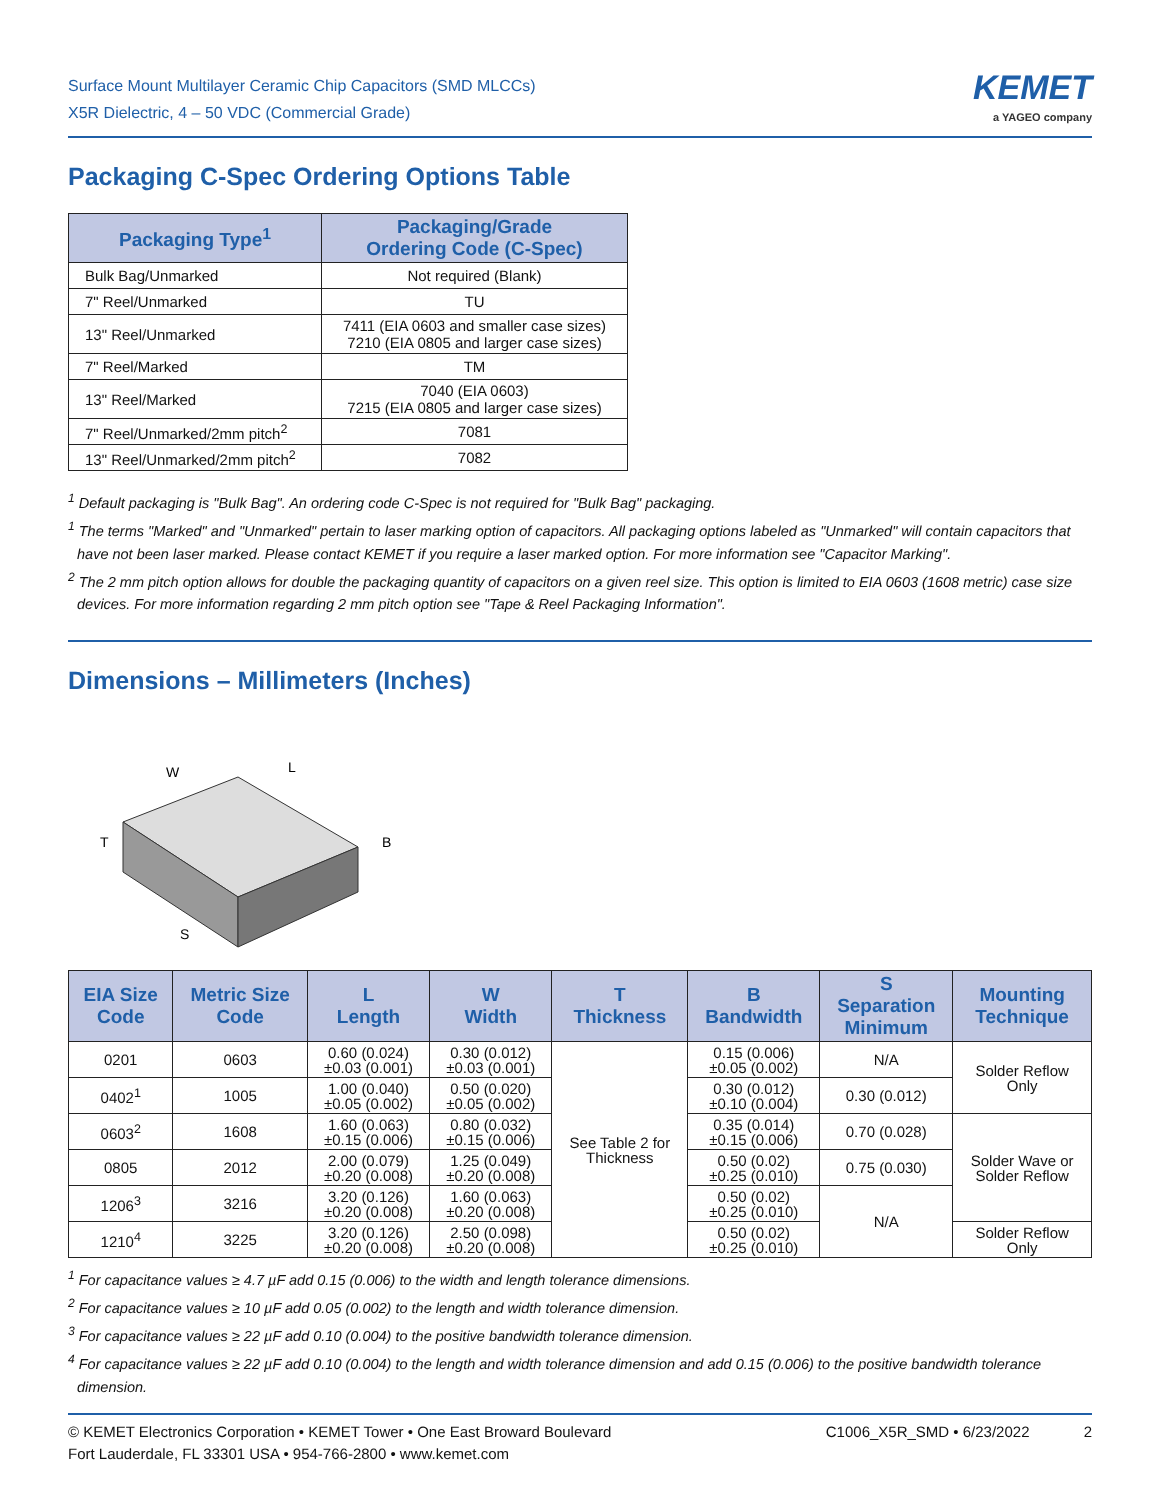Surface Mount Multilayer Ceramic Chip Capacitors (SMD MLCCs)
X5R Dielectric, 4 – 50 VDC (Commercial Grade)
KEMET
a YAGEO company
Packaging C-Spec Ordering Options Table
| Packaging Type<sup>1</sup> | Packaging/Grade Ordering Code (C-Spec) |
| --- | --- |
| Bulk Bag/Unmarked | Not required (Blank) |
| 7" Reel/Unmarked | TU |
| 13" Reel/Unmarked | 7411 (EIA 0603 and smaller case sizes) 7210 (EIA 0805 and larger case sizes) |
| 7" Reel/Marked | TM |
| 13" Reel/Marked | 7040 (EIA 0603) 7215 (EIA 0805 and larger case sizes) |
| 7" Reel/Unmarked/2mm pitch<sup>2</sup> | 7081 |
| 13" Reel/Unmarked/2mm pitch<sup>2</sup> | 7082 |
<sup>1</sup> Default packaging is "Bulk Bag". An ordering code C-Spec is not required for "Bulk Bag" packaging.
<sup>1</sup> The terms "Marked" and "Unmarked" pertain to laser marking option of capacitors. All packaging options labeled as "Unmarked" will contain capacitors that have not been laser marked. Please contact KEMET if you require a laser marked option. For more information see "Capacitor Marking".
<sup>2</sup> The 2 mm pitch option allows for double the packaging quantity of capacitors on a given reel size. This option is limited to EIA 0603 (1608 metric) case size devices. For more information regarding 2 mm pitch option see "Tape & Reel Packaging Information".
Dimensions – Millimeters (Inches)
W
L
T
B
S
| EIA Size Code | Metric Size Code | L Length | W Width | T Thickness | B Bandwidth | S Separation Minimum | Mounting Technique |
| --- | --- | --- | --- | --- | --- | --- | --- |
| 0201 | 0603 | 0.60 (0.024) ±0.03 (0.001) | 0.30 (0.012) ±0.03 (0.001) | See Table 2 for Thickness | 0.15 (0.006) ±0.05 (0.002) | N/A | Solder Reflow Only |
| 0402<sup>1</sup> | 1005 | 1.00 (0.040) ±0.05 (0.002) | 0.50 (0.020) ±0.05 (0.002) | | 0.30 (0.012) ±0.10 (0.004) | 0.30 (0.012) | |
| 0603<sup>2</sup> | 1608 | 1.60 (0.063) ±0.15 (0.006) | 0.80 (0.032) ±0.15 (0.006) | | 0.35 (0.014) ±0.15 (0.006) | 0.70 (0.028) | Solder Wave or Solder Reflow |
| 0805 | 2012 | 2.00 (0.079) ±0.20 (0.008) | 1.25 (0.049) ±0.20 (0.008) | | 0.50 (0.02) ±0.25 (0.010) | 0.75 (0.030) | |
| 1206<sup>3</sup> | 3216 | 3.20 (0.126) ±0.20 (0.008) | 1.60 (0.063) ±0.20 (0.008) | | 0.50 (0.02) ±0.25 (0.010) | N/A | |
| 1210<sup>4</sup> | 3225 | 3.20 (0.126) ±0.20 (0.008) | 2.50 (0.098) ±0.20 (0.008) | | 0.50 (0.02) ±0.25 (0.010) | | Solder Reflow Only |
<sup>1</sup> For capacitance values ≥ 4.7 µF add 0.15 (0.006) to the width and length tolerance dimensions.
<sup>2</sup> For capacitance values ≥ 10 µF add 0.05 (0.002) to the length and width tolerance dimension.
<sup>3</sup> For capacitance values ≥ 22 µF add 0.10 (0.004) to the positive bandwidth tolerance dimension.
<sup>4</sup> For capacitance values ≥ 22 µF add 0.10 (0.004) to the length and width tolerance dimension and add 0.15 (0.006) to the positive bandwidth tolerance dimension.
© KEMET Electronics Corporation • KEMET Tower • One East Broward Boulevard
Fort Lauderdale, FL 33301 USA • 954-766-2800 • www.kemet.com
C1006_X5R_SMD • 6/23/2022 2